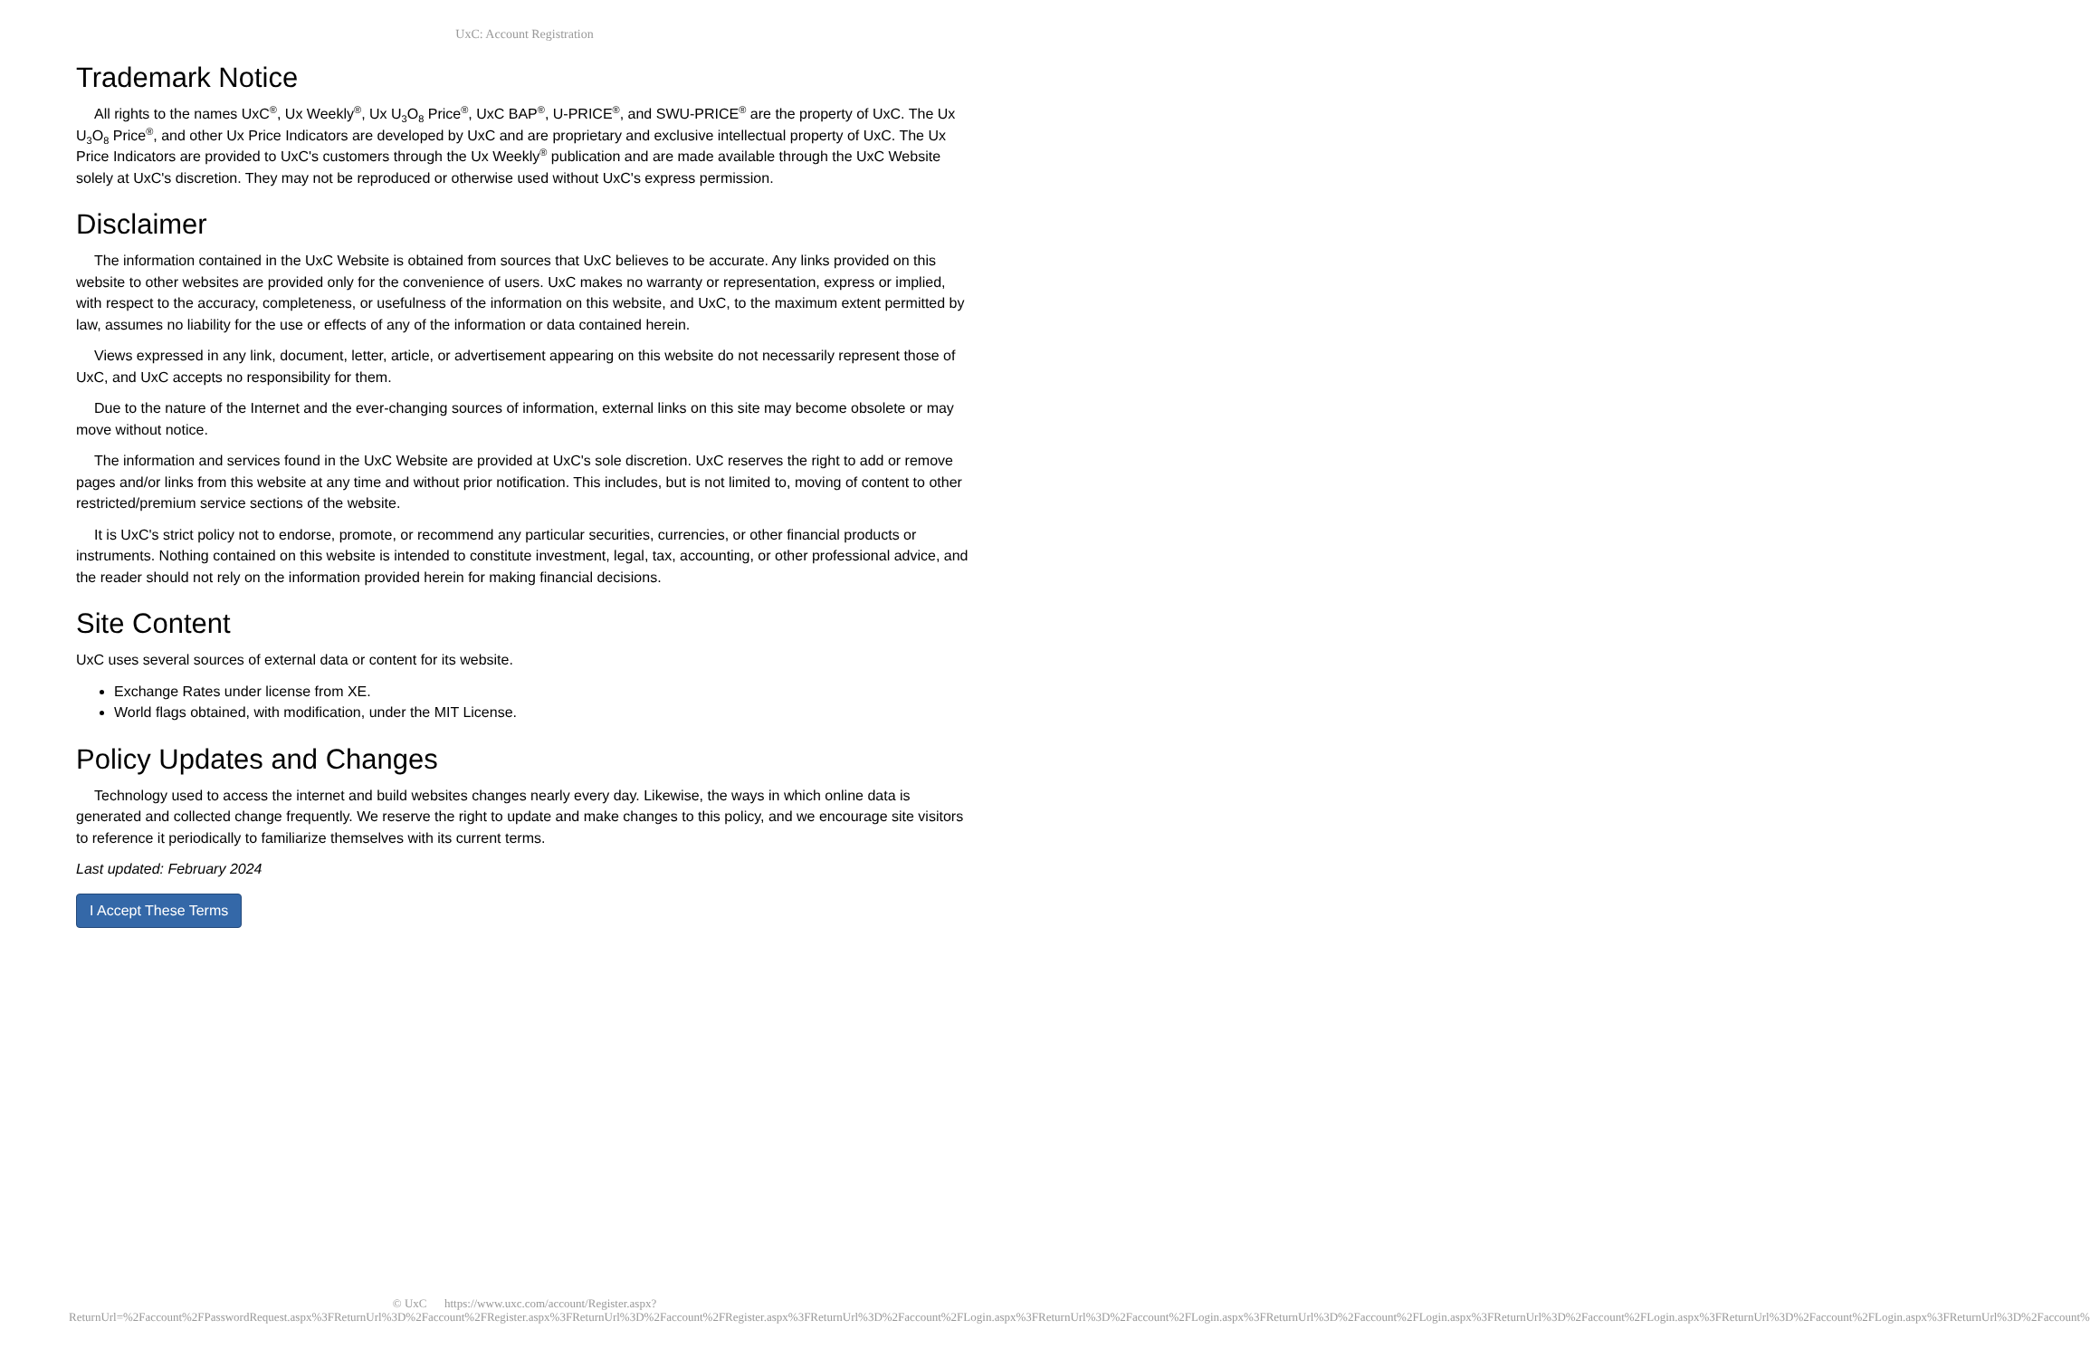UxC: Account Registration
Trademark Notice
All rights to the names UxC<sup>®</sup>, Ux Weekly<sup>®</sup>, Ux U<sub>3</sub>O<sub>8</sub> Price<sup>®</sup>, UxC BAP<sup>®</sup>, U-PRICE<sup>®</sup>, and SWU-PRICE<sup>®</sup> are the property of UxC. The Ux U<sub>3</sub>O<sub>8</sub> Price<sup>®</sup>, and other Ux Price Indicators are developed by UxC and are proprietary and exclusive intellectual property of UxC. The Ux Price Indicators are provided to UxC's customers through the Ux Weekly<sup>®</sup> publication and are made available through the UxC Website solely at UxC's discretion. They may not be reproduced or otherwise used without UxC's express permission.
Disclaimer
The information contained in the UxC Website is obtained from sources that UxC believes to be accurate. Any links provided on this website to other websites are provided only for the convenience of users. UxC makes no warranty or representation, express or implied, with respect to the accuracy, completeness, or usefulness of the information on this website, and UxC, to the maximum extent permitted by law, assumes no liability for the use or effects of any of the information or data contained herein.
Views expressed in any link, document, letter, article, or advertisement appearing on this website do not necessarily represent those of UxC, and UxC accepts no responsibility for them.
Due to the nature of the Internet and the ever-changing sources of information, external links on this site may become obsolete or may move without notice.
The information and services found in the UxC Website are provided at UxC's sole discretion. UxC reserves the right to add or remove pages and/or links from this website at any time and without prior notification. This includes, but is not limited to, moving of content to other restricted/premium service sections of the website.
It is UxC's strict policy not to endorse, promote, or recommend any particular securities, currencies, or other financial products or instruments. Nothing contained on this website is intended to constitute investment, legal, tax, accounting, or other professional advice, and the reader should not rely on the information provided herein for making financial decisions.
Site Content
UxC uses several sources of external data or content for its website.
Exchange Rates under license from XE.
World flags obtained, with modification, under the MIT License.
Policy Updates and Changes
Technology used to access the internet and build websites changes nearly every day. Likewise, the ways in which online data is generated and collected change frequently. We reserve the right to update and make changes to this policy, and we encourage site visitors to reference it periodically to familiarize themselves with its current terms.
Last updated: February 2024
I Accept These Terms
© UxC https://www.uxc.com/account/Register.aspx?ReturnUrl=%2Faccount%2FPasswordRequest.aspx%3FReturnUrl%3D%2Faccount%2FRegister.aspx%3FReturnUrl%3D%2Faccount%2FRegister.aspx%3FReturnUrl%3D%2Faccount%2FLogin.aspx%3FReturnUrl%3D%2Faccount%2FLogin.aspx%3FReturnUrl%3D%2Faccount%2FLogin.aspx%3FReturnUrl%3D%2Faccount%2FLogin.aspx%3FReturnUrl%3D%2Faccount%2FLogin.aspx%3FReturnUrl%3D%2Faccount%